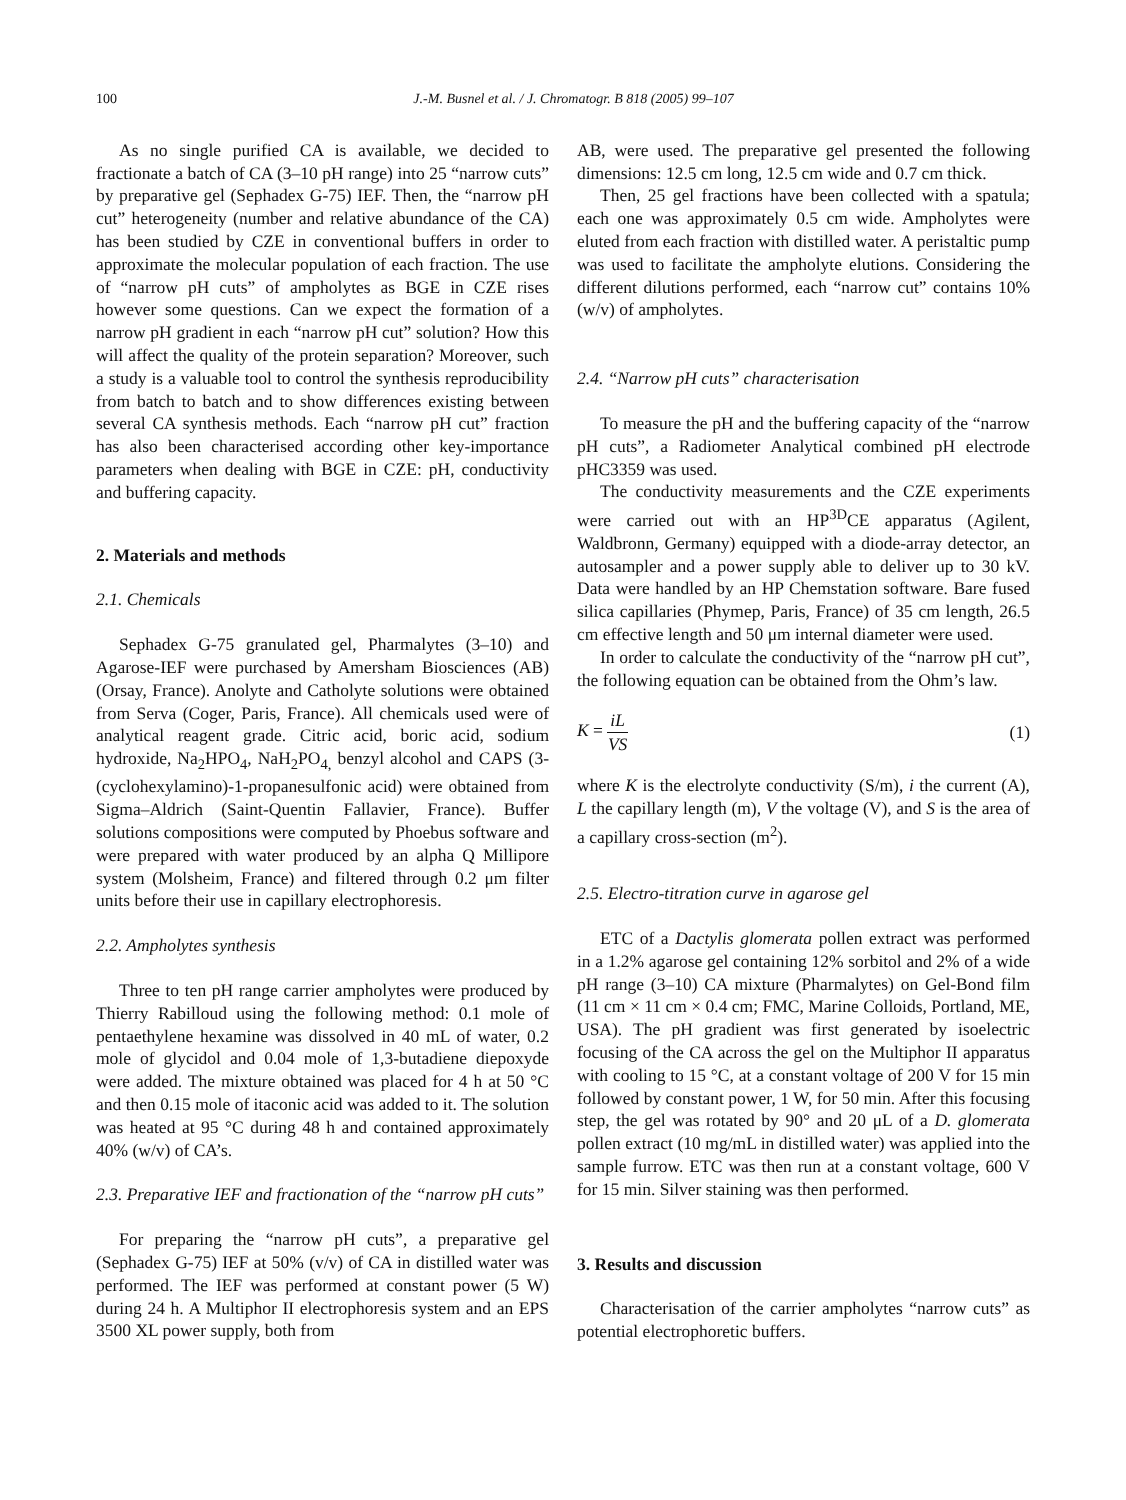100 J.-M. Busnel et al. / J. Chromatogr. B 818 (2005) 99–107
As no single purified CA is available, we decided to fractionate a batch of CA (3–10 pH range) into 25 “narrow cuts” by preparative gel (Sephadex G-75) IEF. Then, the “narrow pH cut” heterogeneity (number and relative abundance of the CA) has been studied by CZE in conventional buffers in order to approximate the molecular population of each fraction. The use of “narrow pH cuts” of ampholytes as BGE in CZE rises however some questions. Can we expect the formation of a narrow pH gradient in each “narrow pH cut” solution? How this will affect the quality of the protein separation? Moreover, such a study is a valuable tool to control the synthesis reproducibility from batch to batch and to show differences existing between several CA synthesis methods. Each “narrow pH cut” fraction has also been characterised according other key-importance parameters when dealing with BGE in CZE: pH, conductivity and buffering capacity.
2. Materials and methods
2.1. Chemicals
Sephadex G-75 granulated gel, Pharmalytes (3–10) and Agarose-IEF were purchased by Amersham Biosciences (AB) (Orsay, France). Anolyte and Catholyte solutions were obtained from Serva (Coger, Paris, France). All chemicals used were of analytical reagent grade. Citric acid, boric acid, sodium hydroxide, Na<sub>2</sub>HPO<sub>4</sub>, NaH<sub>2</sub>PO<sub>4,</sub> benzyl alcohol and CAPS (3-(cyclohexylamino)-1-propanesulfonic acid) were obtained from Sigma–Aldrich (Saint-Quentin Fallavier, France). Buffer solutions compositions were computed by Phoebus software and were prepared with water produced by an alpha Q Millipore system (Molsheim, France) and filtered through 0.2 μm filter units before their use in capillary electrophoresis.
2.2. Ampholytes synthesis
Three to ten pH range carrier ampholytes were produced by Thierry Rabilloud using the following method: 0.1 mole of pentaethylene hexamine was dissolved in 40 mL of water, 0.2 mole of glycidol and 0.04 mole of 1,3-butadiene diepoxyde were added. The mixture obtained was placed for 4 h at 50 °C and then 0.15 mole of itaconic acid was added to it. The solution was heated at 95 °C during 48 h and contained approximately 40% (w/v) of CA’s.
2.3. Preparative IEF and fractionation of the “narrow pH cuts”
For preparing the “narrow pH cuts”, a preparative gel (Sephadex G-75) IEF at 50% (v/v) of CA in distilled water was performed. The IEF was performed at constant power (5 W) during 24 h. A Multiphor II electrophoresis system and an EPS 3500 XL power supply, both from
AB, were used. The preparative gel presented the following dimensions: 12.5 cm long, 12.5 cm wide and 0.7 cm thick.
Then, 25 gel fractions have been collected with a spatula; each one was approximately 0.5 cm wide. Ampholytes were eluted from each fraction with distilled water. A peristaltic pump was used to facilitate the ampholyte elutions. Considering the different dilutions performed, each “narrow cut” contains 10% (w/v) of ampholytes.
2.4. “Narrow pH cuts” characterisation
To measure the pH and the buffering capacity of the “narrow pH cuts”, a Radiometer Analytical combined pH electrode pHC3359 was used.
The conductivity measurements and the CZE experiments were carried out with an HP<sup>3D</sup>CE apparatus (Agilent, Waldbronn, Germany) equipped with a diode-array detector, an autosampler and a power supply able to deliver up to 30 kV. Data were handled by an HP Chemstation software. Bare fused silica capillaries (Phymep, Paris, France) of 35 cm length, 26.5 cm effective length and 50 μm internal diameter were used.
In order to calculate the conductivity of the “narrow pH cut”, the following equation can be obtained from the Ohm’s law.
K = iL VS (1)
where K is the electrolyte conductivity (S/m), i the current (A), L the capillary length (m), V the voltage (V), and S is the area of a capillary cross-section (m<sup>2</sup>).
2.5. Electro-titration curve in agarose gel
ETC of a Dactylis glomerata pollen extract was performed in a 1.2% agarose gel containing 12% sorbitol and 2% of a wide pH range (3–10) CA mixture (Pharmalytes) on Gel-Bond film (11 cm × 11 cm × 0.4 cm; FMC, Marine Colloids, Portland, ME, USA). The pH gradient was first generated by isoelectric focusing of the CA across the gel on the Multiphor II apparatus with cooling to 15 °C, at a constant voltage of 200 V for 15 min followed by constant power, 1 W, for 50 min. After this focusing step, the gel was rotated by 90° and 20 μL of a D. glomerata pollen extract (10 mg/mL in distilled water) was applied into the sample furrow. ETC was then run at a constant voltage, 600 V for 15 min. Silver staining was then performed.
3. Results and discussion
Characterisation of the carrier ampholytes “narrow cuts” as potential electrophoretic buffers.